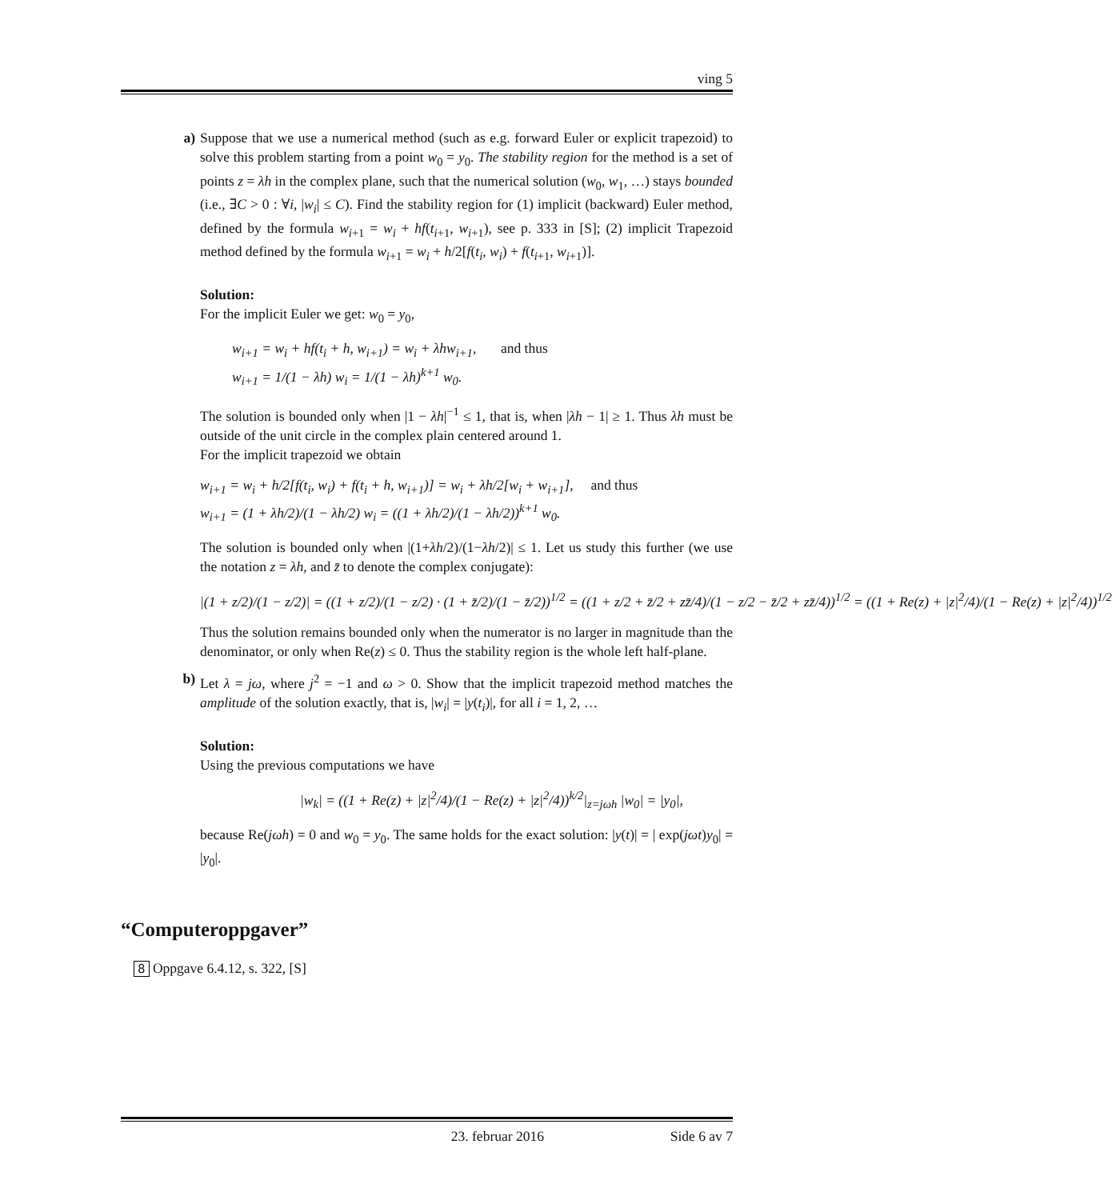ving 5
a) Suppose that we use a numerical method (such as e.g. forward Euler or explicit trapezoid) to solve this problem starting from a point w<sub>0</sub> = y<sub>0</sub>. The stability region for the method is a set of points z = λh in the complex plane, such that the numerical solution (w<sub>0</sub>, w<sub>1</sub>, …) stays bounded (i.e., ∃C > 0 : ∀i, |w<sub>i</sub>| ≤ C). Find the stability region for (1) implicit (backward) Euler method, defined by the formula w<sub>i+1</sub> = w<sub>i</sub> + hf(t<sub>i+1</sub>, w<sub>i+1</sub>), see p. 333 in [S]; (2) implicit Trapezoid method defined by the formula w<sub>i+1</sub> = w<sub>i</sub> + h/2[f(t<sub>i</sub>, w<sub>i</sub>) + f(t<sub>i+1</sub>, w<sub>i+1</sub>)].
Solution:
For the implicit Euler we get: w<sub>0</sub> = y<sub>0</sub>,
w<sub>i+1</sub> = w<sub>i</sub> + hf(t<sub>i</sub> + h, w<sub>i+1</sub>) = w<sub>i</sub> + λhw<sub>i+1</sub>, and thus
w<sub>i+1</sub> = 1/(1 − λh) w<sub>i</sub> = 1/(1 − λh)<sup>k+1</sup> w<sub>0</sub>.
The solution is bounded only when |1 − λh|<sup>−1</sup> ≤ 1, that is, when |λh − 1| ≥ 1. Thus λh must be outside of the unit circle in the complex plain centered around 1.
For the implicit trapezoid we obtain
w<sub>i+1</sub> = w<sub>i</sub> + h/2[f(t<sub>i</sub>, w<sub>i</sub>) + f(t<sub>i</sub> + h, w<sub>i+1</sub>)] = w<sub>i</sub> + λh/2[w<sub>i</sub> + w<sub>i+1</sub>], and thus
w<sub>i+1</sub> = (1 + λh/2)/(1 − λh/2) w<sub>i</sub> = ((1 + λh/2)/(1 − λh/2))<sup>k+1</sup> w<sub>0</sub>.
The solution is bounded only when |(1+λh/2)/(1−λh/2)| ≤ 1. Let us study this further (we use the notation z = λh, and z̄ to denote the complex conjugate):
|(1 + z/2)/(1 − z/2)| = ((1 + z/2)/(1 − z/2) · (1 + z̄/2)/(1 − z̄/2))<sup>1/2</sup> = ((1 + z/2 + z̄/2 + zz̄/4)/(1 − z/2 − z̄/2 + zz̄/4))<sup>1/2</sup> = ((1 + Re(z) + |z|<sup>2</sup>/4)/(1 − Re(z) + |z|<sup>2</sup>/4))<sup>1/2</sup>
Thus the solution remains bounded only when the numerator is no larger in magnitude than the denominator, or only when Re(z) ≤ 0. Thus the stability region is the whole left half-plane.
b) Let λ = jω, where j<sup>2</sup> = −1 and ω > 0. Show that the implicit trapezoid method matches the amplitude of the solution exactly, that is, |w<sub>i</sub>| = |y(t<sub>i</sub>)|, for all i = 1, 2, …
Solution:
Using the previous computations we have
|w<sub>k</sub>| = ((1 + Re(z) + |z|<sup>2</sup>/4)/(1 − Re(z) + |z|<sup>2</sup>/4))<sup>k/2</sup>|<sub>z=jωh</sub> |w<sub>0</sub>| = |y<sub>0</sub>|,
because Re(jωh) = 0 and w<sub>0</sub> = y<sub>0</sub>. The same holds for the exact solution: |y(t)| = | exp(jωt)y<sub>0</sub>| = |y<sub>0</sub>|.
“Computeroppgaver”
8 Oppgave 6.4.12, s. 322, [S]
23. februar 2016 Side 6 av 7